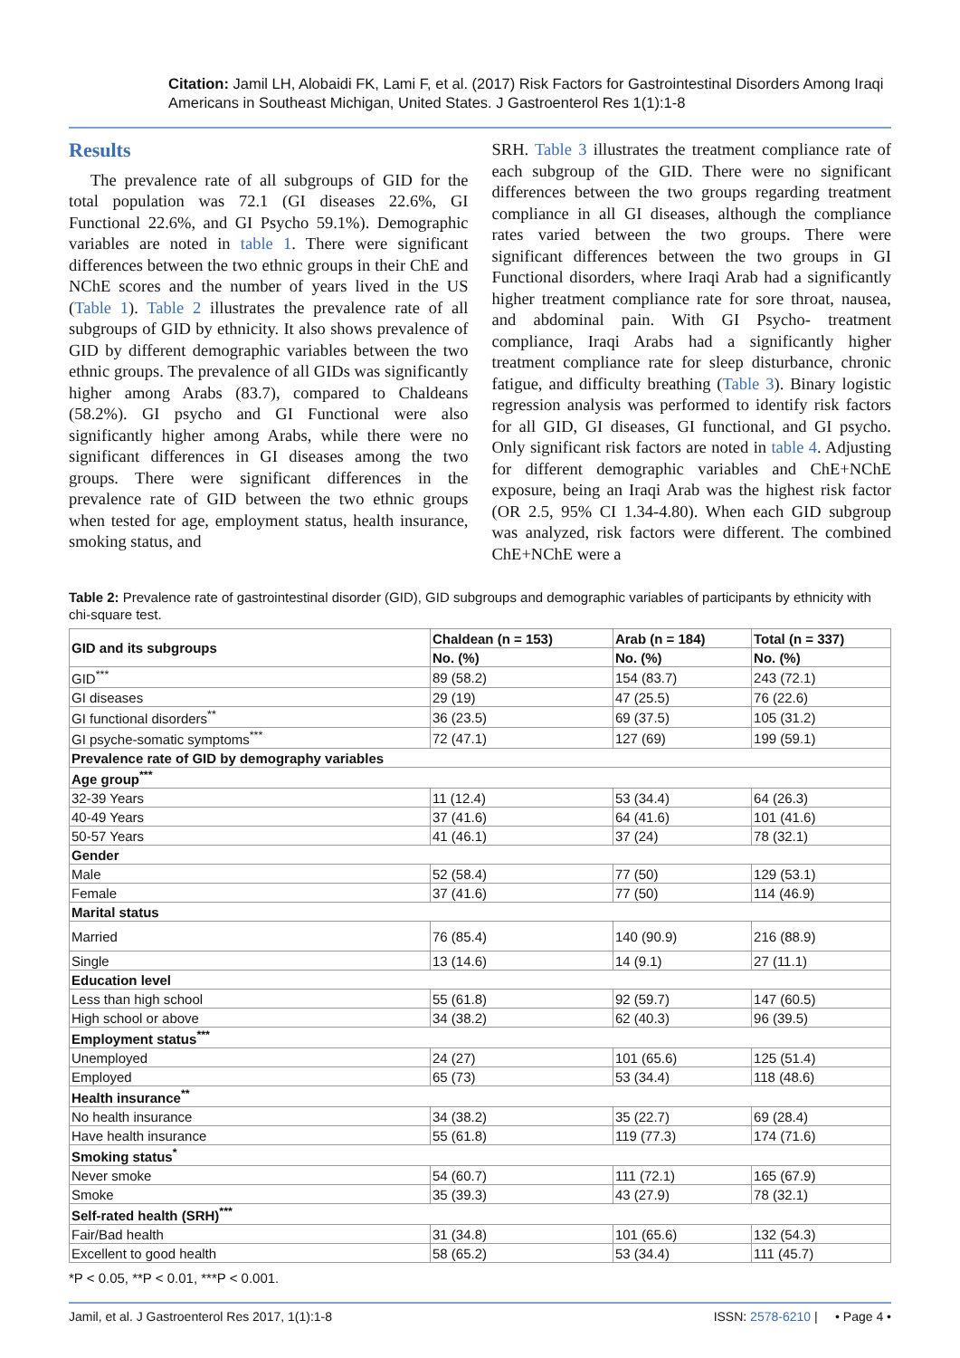Citation: Jamil LH, Alobaidi FK, Lami F, et al. (2017) Risk Factors for Gastrointestinal Disorders Among Iraqi Americans in Southeast Michigan, United States. J Gastroenterol Res 1(1):1-8
Results
The prevalence rate of all subgroups of GID for the total population was 72.1 (GI diseases 22.6%, GI Functional 22.6%, and GI Psycho 59.1%). Demographic variables are noted in table 1. There were significant differences between the two ethnic groups in their ChE and NChE scores and the number of years lived in the US (Table 1). Table 2 illustrates the prevalence rate of all subgroups of GID by ethnicity. It also shows prevalence of GID by different demographic variables between the two ethnic groups. The prevalence of all GIDs was significantly higher among Arabs (83.7), compared to Chaldeans (58.2%). GI psycho and GI Functional were also significantly higher among Arabs, while there were no significant differences in GI diseases among the two groups. There were significant differences in the prevalence rate of GID between the two ethnic groups when tested for age, employment status, health insurance, smoking status, and
SRH. Table 3 illustrates the treatment compliance rate of each subgroup of the GID. There were no significant differences between the two groups regarding treatment compliance in all GI diseases, although the compliance rates varied between the two groups. There were significant differences between the two groups in GI Functional disorders, where Iraqi Arab had a significantly higher treatment compliance rate for sore throat, nausea, and abdominal pain. With GI Psycho- treatment compliance, Iraqi Arabs had a significantly higher treatment compliance rate for sleep disturbance, chronic fatigue, and difficulty breathing (Table 3). Binary logistic regression analysis was performed to identify risk factors for all GID, GI diseases, GI functional, and GI psycho. Only significant risk factors are noted in table 4. Adjusting for different demographic variables and ChE+NChE exposure, being an Iraqi Arab was the highest risk factor (OR 2.5, 95% CI 1.34-4.80). When each GID subgroup was analyzed, risk factors were different. The combined ChE+NChE were a
Table 2: Prevalence rate of gastrointestinal disorder (GID), GID subgroups and demographic variables of participants by ethnicity with chi-square test.
| GID and its subgroups | Chaldean (n = 153) | Arab (n = 184) | Total (n = 337) |
| --- | --- | --- | --- |
| | No. (%) | No. (%) | No. (%) |
| GID<sup>***</sup> | 89 (58.2) | 154 (83.7) | 243 (72.1) |
| GI diseases | 29 (19) | 47 (25.5) | 76 (22.6) |
| GI functional disorders<sup>**</sup> | 36 (23.5) | 69 (37.5) | 105 (31.2) |
| GI psyche-somatic symptoms<sup>***</sup> | 72 (47.1) | 127 (69) | 199 (59.1) |
| Prevalence rate of GID by demography variables | | | |
| Age group<sup>***</sup> | | | |
| 32-39 Years | 11 (12.4) | 53 (34.4) | 64 (26.3) |
| 40-49 Years | 37 (41.6) | 64 (41.6) | 101 (41.6) |
| 50-57 Years | 41 (46.1) | 37 (24) | 78 (32.1) |
| Gender | | | |
| Male | 52 (58.4) | 77 (50) | 129 (53.1) |
| Female | 37 (41.6) | 77 (50) | 114 (46.9) |
| Marital status | | | |
| Married | 76 (85.4) | 140 (90.9) | 216 (88.9) |
| Single | 13 (14.6) | 14 (9.1) | 27 (11.1) |
| Education level | | | |
| Less than high school | 55 (61.8) | 92 (59.7) | 147 (60.5) |
| High school or above | 34 (38.2) | 62 (40.3) | 96 (39.5) |
| Employment status<sup>***</sup> | | | |
| Unemployed | 24 (27) | 101 (65.6) | 125 (51.4) |
| Employed | 65 (73) | 53 (34.4) | 118 (48.6) |
| Health insurance<sup>**</sup> | | | |
| No health insurance | 34 (38.2) | 35 (22.7) | 69 (28.4) |
| Have health insurance | 55 (61.8) | 119 (77.3) | 174 (71.6) |
| Smoking status<sup>*</sup> | | | |
| Never smoke | 54 (60.7) | 111 (72.1) | 165 (67.9) |
| Smoke | 35 (39.3) | 43 (27.9) | 78 (32.1) |
| Self-rated health (SRH)<sup>***</sup> | | | |
| Fair/Bad health | 31 (34.8) | 101 (65.6) | 132 (54.3) |
| Excellent to good health | 58 (65.2) | 53 (34.4) | 111 (45.7) |
*P < 0.05, **P < 0.01, ***P < 0.001.
Jamil, et al. J Gastroenterol Res 2017, 1(1):1-8 ISSN: 2578-6210 | • Page 4 •